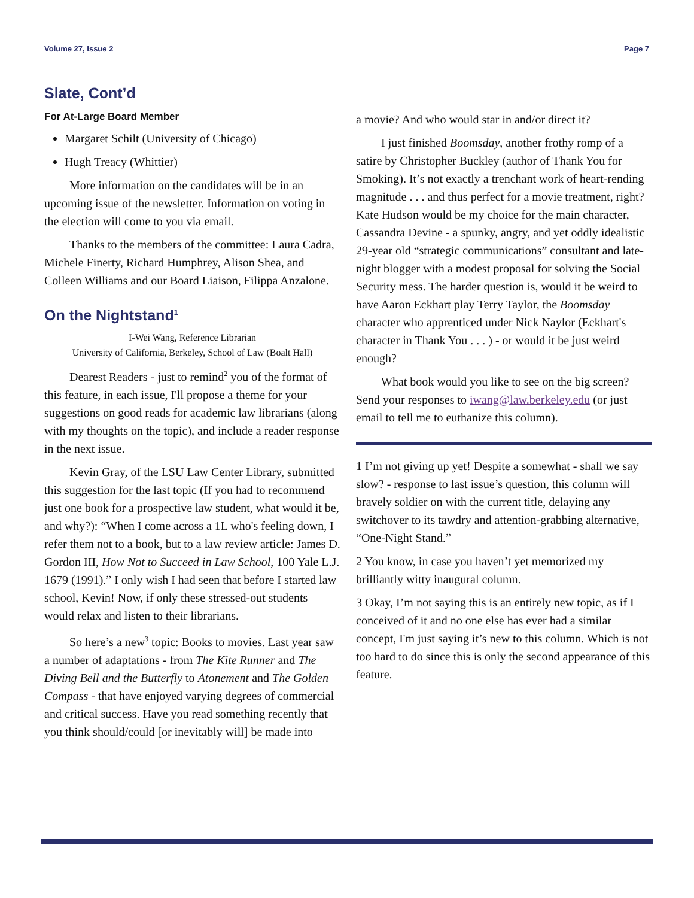Volume 27, Issue 2 Page 7
Slate, Cont’d
For At-Large Board Member
Margaret Schilt (University of Chicago)
Hugh Treacy (Whittier)
More information on the candidates will be in an upcoming issue of the newsletter. Information on voting in the election will come to you via email.
Thanks to the members of the committee: Laura Cadra, Michele Finerty, Richard Humphrey, Alison Shea, and Colleen Williams and our Board Liaison, Filippa Anzalone.
On the Nightstand<sup>1</sup>
I-Wei Wang, Reference Librarian
University of California, Berkeley, School of Law (Boalt Hall)
Dearest Readers - just to remind<sup>2</sup> you of the format of this feature, in each issue, I'll propose a theme for your suggestions on good reads for academic law librarians (along with my thoughts on the topic), and include a reader response in the next issue.
Kevin Gray, of the LSU Law Center Library, submitted this suggestion for the last topic (If you had to recommend just one book for a prospective law student, what would it be, and why?): “When I come across a 1L who's feeling down, I refer them not to a book, but to a law review article: James D. Gordon III, How Not to Succeed in Law School, 100 Yale L.J. 1679 (1991).” I only wish I had seen that before I started law school, Kevin! Now, if only these stressed-out students would relax and listen to their librarians.
So here’s a new<sup>3</sup> topic: Books to movies. Last year saw a number of adaptations - from The Kite Runner and The Diving Bell and the Butterfly to Atonement and The Golden Compass - that have enjoyed varying degrees of commercial and critical success. Have you read something recently that you think should/could [or inevitably will] be made into
a movie? And who would star in and/or direct it?
I just finished Boomsday, another frothy romp of a satire by Christopher Buckley (author of Thank You for Smoking). It’s not exactly a trenchant work of heart-rending magnitude . . . and thus perfect for a movie treatment, right? Kate Hudson would be my choice for the main character, Cassandra Devine - a spunky, angry, and yet oddly idealistic 29-year old “strategic communications” consultant and late-night blogger with a modest proposal for solving the Social Security mess. The harder question is, would it be weird to have Aaron Eckhart play Terry Taylor, the Boomsday character who apprenticed under Nick Naylor (Eckhart's character in Thank You . . . ) - or would it be just weird enough?
What book would you like to see on the big screen? Send your responses to iwang@law.berkeley.edu (or just email to tell me to euthanize this column).
1 I’m not giving up yet! Despite a somewhat - shall we say slow? - response to last issue’s question, this column will bravely soldier on with the current title, delaying any switchover to its tawdry and attention-grabbing alternative, “One-Night Stand.”
2 You know, in case you haven’t yet memorized my brilliantly witty inaugural column.
3 Okay, I’m not saying this is an entirely new topic, as if I conceived of it and no one else has ever had a similar concept, I'm just saying it’s new to this column. Which is not too hard to do since this is only the second appearance of this feature.